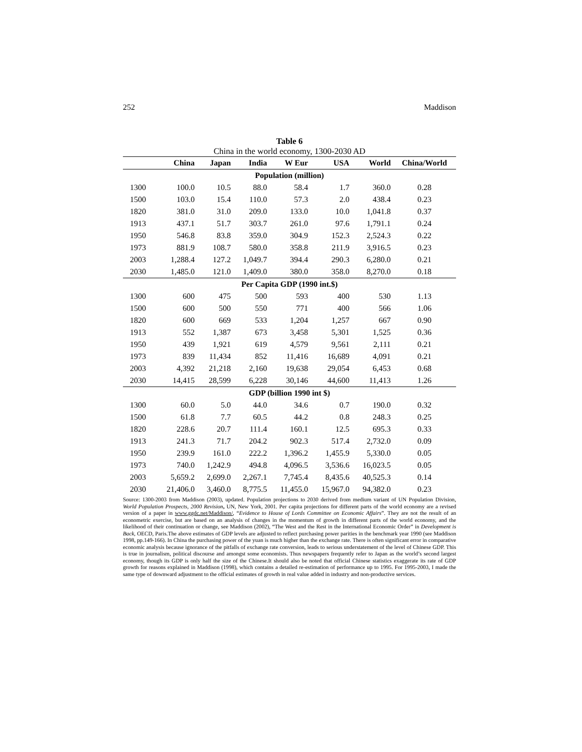252 Maddison
Table 6
China in the world economy, 1300-2030 AD
| | China | Japan | India | W Eur | USA | World | China/World |
| --- | --- | --- | --- | --- | --- | --- | --- |
| Population (million) | | | | | | | |
| 1300 | 100.0 | 10.5 | 88.0 | 58.4 | 1.7 | 360.0 | 0.28 |
| 1500 | 103.0 | 15.4 | 110.0 | 57.3 | 2.0 | 438.4 | 0.23 |
| 1820 | 381.0 | 31.0 | 209.0 | 133.0 | 10.0 | 1,041.8 | 0.37 |
| 1913 | 437.1 | 51.7 | 303.7 | 261.0 | 97.6 | 1,791.1 | 0.24 |
| 1950 | 546.8 | 83.8 | 359.0 | 304.9 | 152.3 | 2,524.3 | 0.22 |
| 1973 | 881.9 | 108.7 | 580.0 | 358.8 | 211.9 | 3,916.5 | 0.23 |
| 2003 | 1,288.4 | 127.2 | 1,049.7 | 394.4 | 290.3 | 6,280.0 | 0.21 |
| 2030 | 1,485.0 | 121.0 | 1,409.0 | 380.0 | 358.0 | 8,270.0 | 0.18 |
| Per Capita GDP (1990 int.$) | | | | | | | |
| 1300 | 600 | 475 | 500 | 593 | 400 | 530 | 1.13 |
| 1500 | 600 | 500 | 550 | 771 | 400 | 566 | 1.06 |
| 1820 | 600 | 669 | 533 | 1,204 | 1,257 | 667 | 0.90 |
| 1913 | 552 | 1,387 | 673 | 3,458 | 5,301 | 1,525 | 0.36 |
| 1950 | 439 | 1,921 | 619 | 4,579 | 9,561 | 2,111 | 0.21 |
| 1973 | 839 | 11,434 | 852 | 11,416 | 16,689 | 4,091 | 0.21 |
| 2003 | 4,392 | 21,218 | 2,160 | 19,638 | 29,054 | 6,453 | 0.68 |
| 2030 | 14,415 | 28,599 | 6,228 | 30,146 | 44,600 | 11,413 | 1.26 |
| GDP (billion 1990 int $) | | | | | | | |
| 1300 | 60.0 | 5.0 | 44.0 | 34.6 | 0.7 | 190.0 | 0.32 |
| 1500 | 61.8 | 7.7 | 60.5 | 44.2 | 0.8 | 248.3 | 0.25 |
| 1820 | 228.6 | 20.7 | 111.4 | 160.1 | 12.5 | 695.3 | 0.33 |
| 1913 | 241.3 | 71.7 | 204.2 | 902.3 | 517.4 | 2,732.0 | 0.09 |
| 1950 | 239.9 | 161.0 | 222.2 | 1,396.2 | 1,455.9 | 5,330.0 | 0.05 |
| 1973 | 740.0 | 1,242.9 | 494.8 | 4,096.5 | 3,536.6 | 16,023.5 | 0.05 |
| 2003 | 5,659.2 | 2,699.0 | 2,267.1 | 7,745.4 | 8,435.6 | 40,525.3 | 0.14 |
| 2030 | 21,406.0 | 3,460.0 | 8,775.5 | 11,455.0 | 15,967.0 | 94,382.0 | 0.23 |
Source: 1300-2003 from Maddison (2003), updated. Population projections to 2030 derived from medium variant of UN Population Division, World Population Prospects, 2000 Revision, UN, New York, 2001. Per capita projections for different parts of the world economy are a revised version of a paper in www.ggdc.net/Maddison/, “Evidence to House of Lords Committee on Economic Affairs”. They are not the result of an econometric exercise, but are based on an analysis of changes in the momentum of growth in different parts of the world economy, and the likelihood of their continuation or change, see Maddison (2002), “The West and the Rest in the International Economic Order” in Development is Back, OECD, Paris.The above estimates of GDP levels are adjusted to reflect purchasing power parities in the benchmark year 1990 (see Maddison 1998, pp.149-166). In China the purchasing power of the yuan is much higher than the exchange rate. There is often significant error in comparative economic analysis because ignorance of the pitfalls of exchange rate conversion, leads to serious understatement of the level of Chinese GDP. This is true in journalism, political discourse and amongst some economists. Thus newspapers frequently refer to Japan as the world’s second largest economy, though its GDP is only half the size of the Chinese.It should also be noted that official Chinese statistics exaggerate its rate of GDP growth for reasons explained in Maddison (1998), which contains a detailed re-estimation of performance up to 1995. For 1995-2003, I made the same type of downward adjustment to the official estimates of growth in real value added in industry and non-productive services.